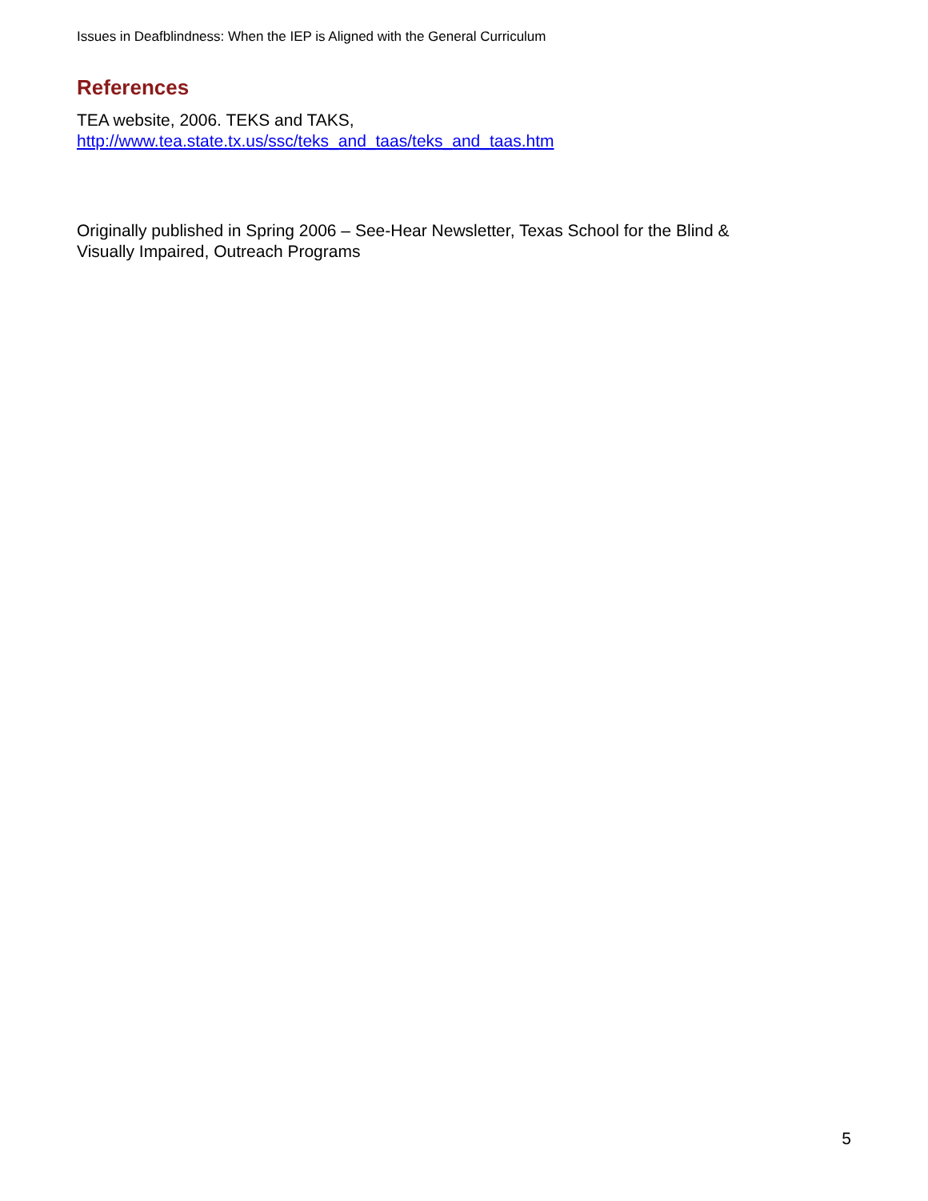Issues in Deafblindness: When the IEP is Aligned with the General Curriculum
References
TEA website, 2006. TEKS and TAKS,
http://www.tea.state.tx.us/ssc/teks_and_taas/teks_and_taas.htm
Originally published in Spring 2006 – See-Hear Newsletter, Texas School for the Blind &
Visually Impaired, Outreach Programs
5